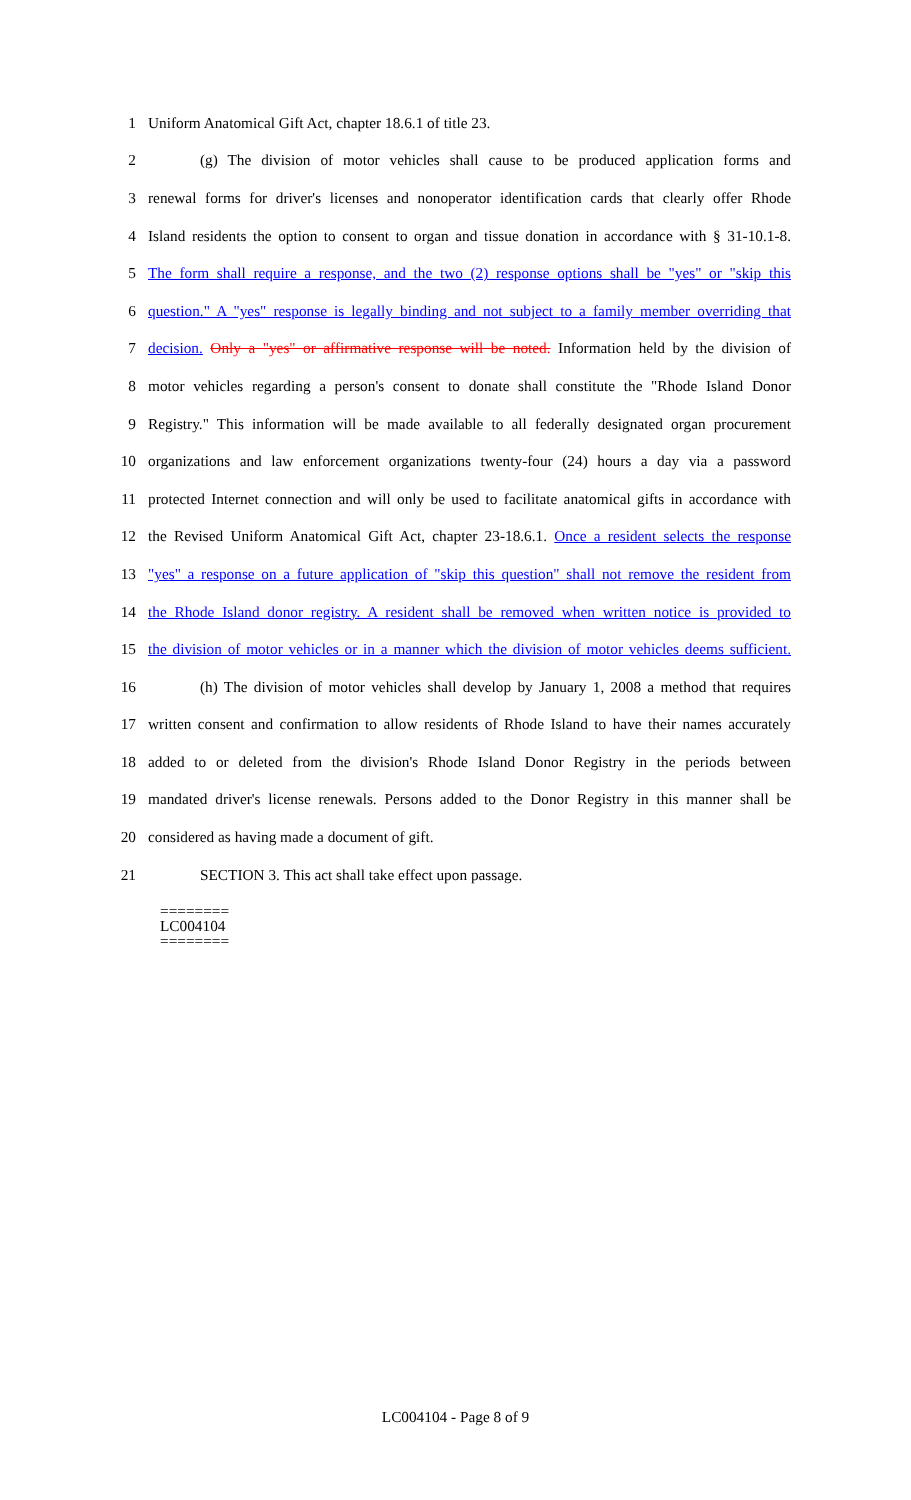1 Uniform Anatomical Gift Act, chapter 18.6.1 of title 23.
2 (g) The division of motor vehicles shall cause to be produced application forms and
3 renewal forms for driver's licenses and nonoperator identification cards that clearly offer Rhode
4 Island residents the option to consent to organ and tissue donation in accordance with § 31-10.1-8.
5 The form shall require a response, and the two (2) response options shall be "yes" or "skip this
6 question." A "yes" response is legally binding and not subject to a family member overriding that
7 decision. Only a "yes" or affirmative response will be noted. Information held by the division of
8 motor vehicles regarding a person's consent to donate shall constitute the "Rhode Island Donor
9 Registry." This information will be made available to all federally designated organ procurement
10 organizations and law enforcement organizations twenty-four (24) hours a day via a password
11 protected Internet connection and will only be used to facilitate anatomical gifts in accordance with
12 the Revised Uniform Anatomical Gift Act, chapter 23-18.6.1. Once a resident selects the response
13 "yes" a response on a future application of "skip this question" shall not remove the resident from
14 the Rhode Island donor registry. A resident shall be removed when written notice is provided to
15 the division of motor vehicles or in a manner which the division of motor vehicles deems sufficient.
16 (h) The division of motor vehicles shall develop by January 1, 2008 a method that requires
17 written consent and confirmation to allow residents of Rhode Island to have their names accurately
18 added to or deleted from the division's Rhode Island Donor Registry in the periods between
19 mandated driver's license renewals. Persons added to the Donor Registry in this manner shall be
20 considered as having made a document of gift.
21 SECTION 3. This act shall take effect upon passage.
========
LC004104
========
LC004104 - Page 8 of 9